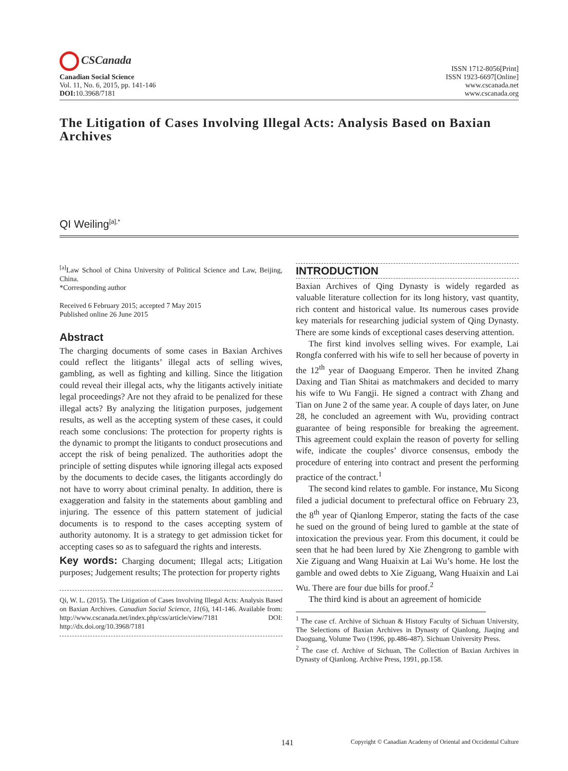CSCanada
Canadian Social Science
Vol. 11, No. 6, 2015, pp. 141-146
DOI: 10.3968/7181
ISSN 1712-8056[Print]
ISSN 1923-6697[Online]
www.cscanada.net
www.cscanada.org
The Litigation of Cases Involving Illegal Acts: Analysis Based on Baxian Archives
QI Weiling<sup>[a],*</sup>
<sup>[a]</sup> Law School of China University of Political Science and Law, Beijing, China.
*Corresponding author
Received 6 February 2015; accepted 7 May 2015
Published online 26 June 2015
Abstract
The charging documents of some cases in Baxian Archives could reflect the litigants’ illegal acts of selling wives, gambling, as well as fighting and killing. Since the litigation could reveal their illegal acts, why the litigants actively initiate legal proceedings? Are not they afraid to be penalized for these illegal acts? By analyzing the litigation purposes, judgement results, as well as the accepting system of these cases, it could reach some conclusions: The protection for property rights is the dynamic to prompt the litigants to conduct prosecutions and accept the risk of being penalized. The authorities adopt the principle of setting disputes while ignoring illegal acts exposed by the documents to decide cases, the litigants accordingly do not have to worry about criminal penalty. In addition, there is exaggeration and falsity in the statements about gambling and injuring. The essence of this pattern statement of judicial documents is to respond to the cases accepting system of authority autonomy. It is a strategy to get admission ticket for accepting cases so as to safeguard the rights and interests.
Key words: Charging document; Illegal acts; Litigation purposes; Judgement results; The protection for property rights
Qi, W. L. (2015). The Litigation of Cases Involving Illegal Acts: Analysis Based on Baxian Archives. Canadian Social Science, 11(6), 141-146. Available from: http://www.cscanada.net/index.php/css/article/view/7181 DOI: http://dx.doi.org/10.3968/7181
INTRODUCTION
Baxian Archives of Qing Dynasty is widely regarded as valuable literature collection for its long history, vast quantity, rich content and historical value. Its numerous cases provide key materials for researching judicial system of Qing Dynasty. There are some kinds of exceptional cases deserving attention.
The first kind involves selling wives. For example, Lai Rongfa conferred with his wife to sell her because of poverty in the 12<sup>th</sup> year of Daoguang Emperor. Then he invited Zhang Daxing and Tian Shitai as matchmakers and decided to marry his wife to Wu Fangji. He signed a contract with Zhang and Tian on June 2 of the same year. A couple of days later, on June 28, he concluded an agreement with Wu, providing contract guarantee of being responsible for breaking the agreement. This agreement could explain the reason of poverty for selling wife, indicate the couples’ divorce consensus, embody the procedure of entering into contract and present the performing practice of the contract.<sup>1</sup>
The second kind relates to gamble. For instance, Mu Sicong filed a judicial document to prefectural office on February 23, the 8<sup>th</sup> year of Qianlong Emperor, stating the facts of the case he sued on the ground of being lured to gamble at the state of intoxication the previous year. From this document, it could be seen that he had been lured by Xie Zhengrong to gamble with Xie Ziguang and Wang Huaixin at Lai Wu’s home. He lost the gamble and owed debts to Xie Ziguang, Wang Huaixin and Lai Wu. There are four due bills for proof.<sup>2</sup>
The third kind is about an agreement of homicide
<sup>1</sup> The case cf. Archive of Sichuan & History Faculty of Sichuan University, The Selections of Baxian Archives in Dynasty of Qianlong, Jiaqing and Daoguang, Volume Two (1996, pp.486-487). Sichuan University Press.
<sup>2</sup> The case cf. Archive of Sichuan, The Collection of Baxian Archives in Dynasty of Qianlong. Archive Press, 1991, pp.158.
141 Copyright © Canadian Academy of Oriental and Occidental Culture